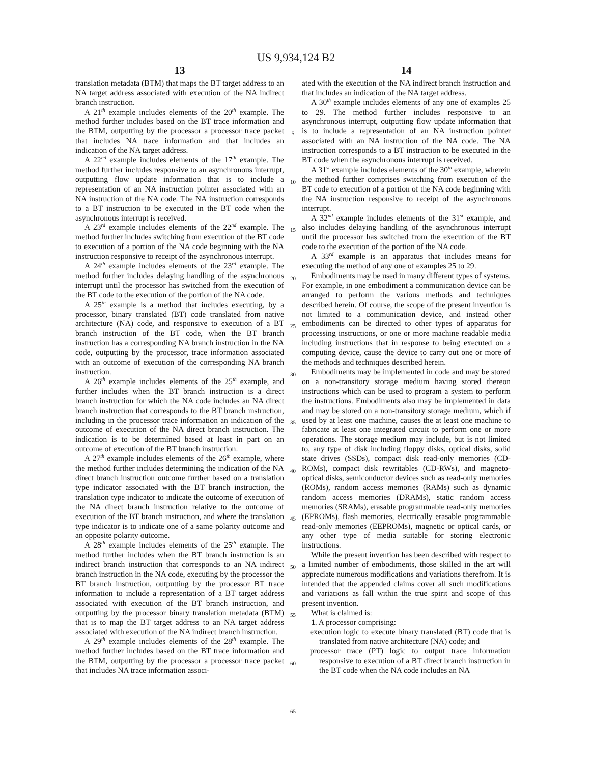US 9,934,124 B2
13
translation metadata (BTM) that maps the BT target address to an NA target address associated with execution of the NA indirect branch instruction.
A 21<sup>th</sup> example includes elements of the 20<sup>th</sup> example. The method further includes based on the BT trace information and the BTM, outputting by the processor a processor trace packet that includes NA trace information and that includes an indication of the NA target address.
A 22<sup>nd</sup> example includes elements of the 17<sup>th</sup> example. The method further includes responsive to an asynchronous interrupt, outputting flow update information that is to include a representation of an NA instruction pointer associated with an NA instruction of the NA code. The NA instruction corresponds to a BT instruction to be executed in the BT code when the asynchronous interrupt is received.
A 23<sup>rd</sup> example includes elements of the 22<sup>nd</sup> example. The method further includes switching from execution of the BT code to execution of a portion of the NA code beginning with the NA instruction responsive to receipt of the asynchronous interrupt.
A 24<sup>th</sup> example includes elements of the 23<sup>rd</sup> example. The method further includes delaying handling of the asynchronous interrupt until the processor has switched from the execution of the BT code to the execution of the portion of the NA code.
A 25<sup>th</sup> example is a method that includes executing, by a processor, binary translated (BT) code translated from native architecture (NA) code, and responsive to execution of a BT branch instruction of the BT code, when the BT branch instruction has a corresponding NA branch instruction in the NA code, outputting by the processor, trace information associated with an outcome of execution of the corresponding NA branch instruction.
A 26<sup>th</sup> example includes elements of the 25<sup>th</sup> example, and further includes when the BT branch instruction is a direct branch instruction for which the NA code includes an NA direct branch instruction that corresponds to the BT branch instruction, including in the processor trace information an indication of the outcome of execution of the NA direct branch instruction. The indication is to be determined based at least in part on an outcome of execution of the BT branch instruction.
A 27<sup>th</sup> example includes elements of the 26<sup>th</sup> example, where the method further includes determining the indication of the NA direct branch instruction outcome further based on a translation type indicator associated with the BT branch instruction, the translation type indicator to indicate the outcome of execution of the NA direct branch instruction relative to the outcome of execution of the BT branch instruction, and where the translation type indicator is to indicate one of a same polarity outcome and an opposite polarity outcome.
A 28<sup>th</sup> example includes elements of the 25<sup>th</sup> example. The method further includes when the BT branch instruction is an indirect branch instruction that corresponds to an NA indirect branch instruction in the NA code, executing by the processor the BT branch instruction, outputting by the processor BT trace information to include a representation of a BT target address associated with execution of the BT branch instruction, and outputting by the processor binary translation metadata (BTM) that is to map the BT target address to an NA target address associated with execution of the NA indirect branch instruction.
A 29<sup>th</sup> example includes elements of the 28<sup>th</sup> example. The method further includes based on the BT trace information and the BTM, outputting by the processor a processor trace packet that includes NA trace information associ-
5
10
15
20
25
30
35
40
45
50
55
60
65
14
ated with the execution of the NA indirect branch instruction and that includes an indication of the NA target address.
A 30<sup>th</sup> example includes elements of any one of examples 25 to 29. The method further includes responsive to an asynchronous interrupt, outputting flow update information that is to include a representation of an NA instruction pointer associated with an NA instruction of the NA code. The NA instruction corresponds to a BT instruction to be executed in the BT code when the asynchronous interrupt is received.
A 31<sup>st</sup> example includes elements of the 30<sup>th</sup> example, wherein the method further comprises switching from execution of the BT code to execution of a portion of the NA code beginning with the NA instruction responsive to receipt of the asynchronous interrupt.
A 32<sup>nd</sup> example includes elements of the 31<sup>st</sup> example, and also includes delaying handling of the asynchronous interrupt until the processor has switched from the execution of the BT code to the execution of the portion of the NA code.
A 33<sup>rd</sup> example is an apparatus that includes means for executing the method of any one of examples 25 to 29.
Embodiments may be used in many different types of systems. For example, in one embodiment a communication device can be arranged to perform the various methods and techniques described herein. Of course, the scope of the present invention is not limited to a communication device, and instead other embodiments can be directed to other types of apparatus for processing instructions, or one or more machine readable media including instructions that in response to being executed on a computing device, cause the device to carry out one or more of the methods and techniques described herein.
Embodiments may be implemented in code and may be stored on a non-transitory storage medium having stored thereon instructions which can be used to program a system to perform the instructions. Embodiments also may be implemented in data and may be stored on a non-transitory storage medium, which if used by at least one machine, causes the at least one machine to fabricate at least one integrated circuit to perform one or more operations. The storage medium may include, but is not limited to, any type of disk including floppy disks, optical disks, solid state drives (SSDs), compact disk read-only memories (CD-ROMs), compact disk rewritables (CD-RWs), and magneto-optical disks, semiconductor devices such as read-only memories (ROMs), random access memories (RAMs) such as dynamic random access memories (DRAMs), static random access memories (SRAMs), erasable programmable read-only memories (EPROMs), flash memories, electrically erasable programmable read-only memories (EEPROMs), magnetic or optical cards, or any other type of media suitable for storing electronic instructions.
While the present invention has been described with respect to a limited number of embodiments, those skilled in the art will appreciate numerous modifications and variations therefrom. It is intended that the appended claims cover all such modifications and variations as fall within the true spirit and scope of this present invention.
What is claimed is:
1. A processor comprising:
execution logic to execute binary translated (BT) code that is translated from native architecture (NA) code; and
processor trace (PT) logic to output trace information responsive to execution of a BT direct branch instruction in the BT code when the NA code includes an NA